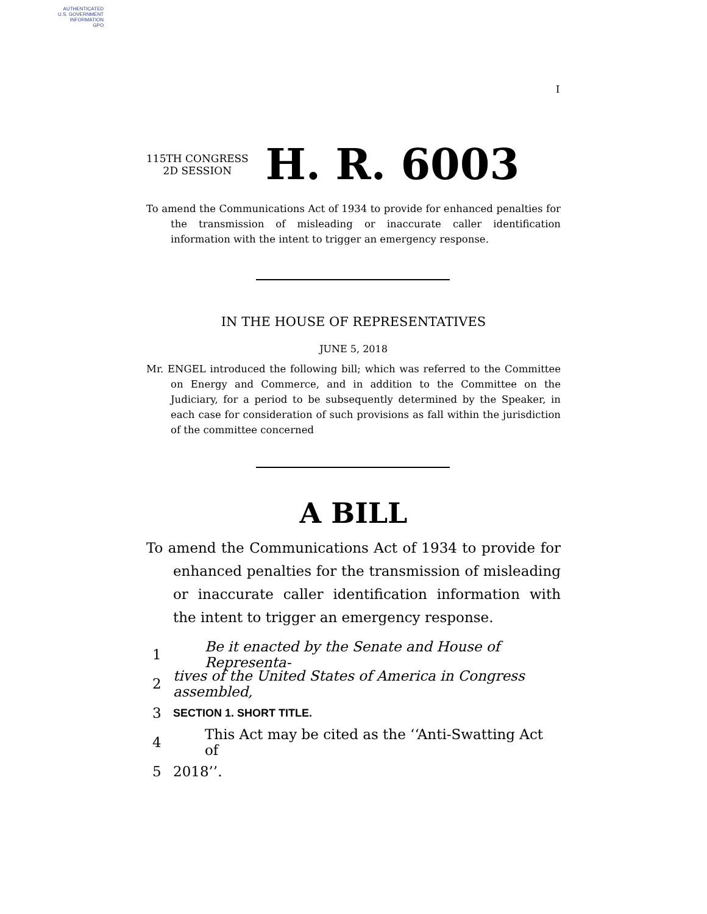AUTHENTICATED
U.S. GOVERNMENT
INFORMATION
GPO
I
115TH CONGRESS
2D SESSION
H. R. 6003
To amend the Communications Act of 1934 to provide for enhanced penalties for the transmission of misleading or inaccurate caller identification information with the intent to trigger an emergency response.
IN THE HOUSE OF REPRESENTATIVES
JUNE 5, 2018
Mr. ENGEL introduced the following bill; which was referred to the Committee on Energy and Commerce, and in addition to the Committee on the Judiciary, for a period to be subsequently determined by the Speaker, in each case for consideration of such provisions as fall within the jurisdiction of the committee concerned
A BILL
To amend the Communications Act of 1934 to provide for enhanced penalties for the transmission of misleading or inaccurate caller identification information with the intent to trigger an emergency response.
1 Be it enacted by the Senate and House of Representa-
2 tives of the United States of America in Congress assembled,
3 SECTION 1. SHORT TITLE.
4 This Act may be cited as the ‘‘Anti-Swatting Act of
5 2018’’.